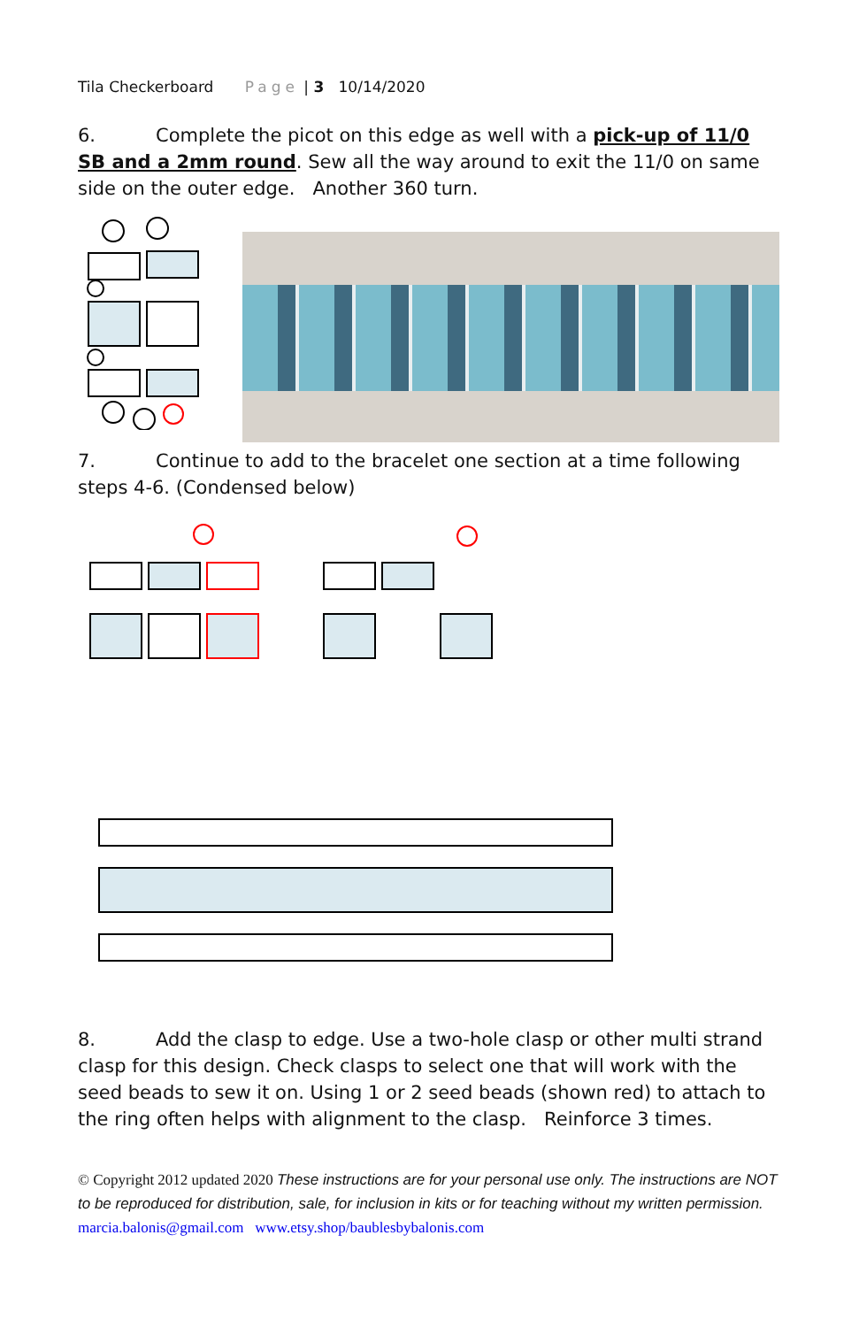Tila Checkerboard Page | 3 10/14/2020
6. Complete the picot on this edge as well with a pick-up of 11/0 SB and a 2mm round. Sew all the way around to exit the 11/0 on same side on the outer edge. Another 360 turn.
7. Continue to add to the bracelet one section at a time following steps 4-6. (Condensed below)
8. Add the clasp to edge. Use a two-hole clasp or other multi strand clasp for this design. Check clasps to select one that will work with the seed beads to sew it on. Using 1 or 2 seed beads (shown red) to attach to the ring often helps with alignment to the clasp. Reinforce 3 times.
© Copyright 2012 updated 2020 These instructions are for your personal use only. The instructions are NOT to be reproduced for distribution, sale, for inclusion in kits or for teaching without my written permission.
marcia.balonis@gmail.com www.etsy.shop/baublesbybalonis.com